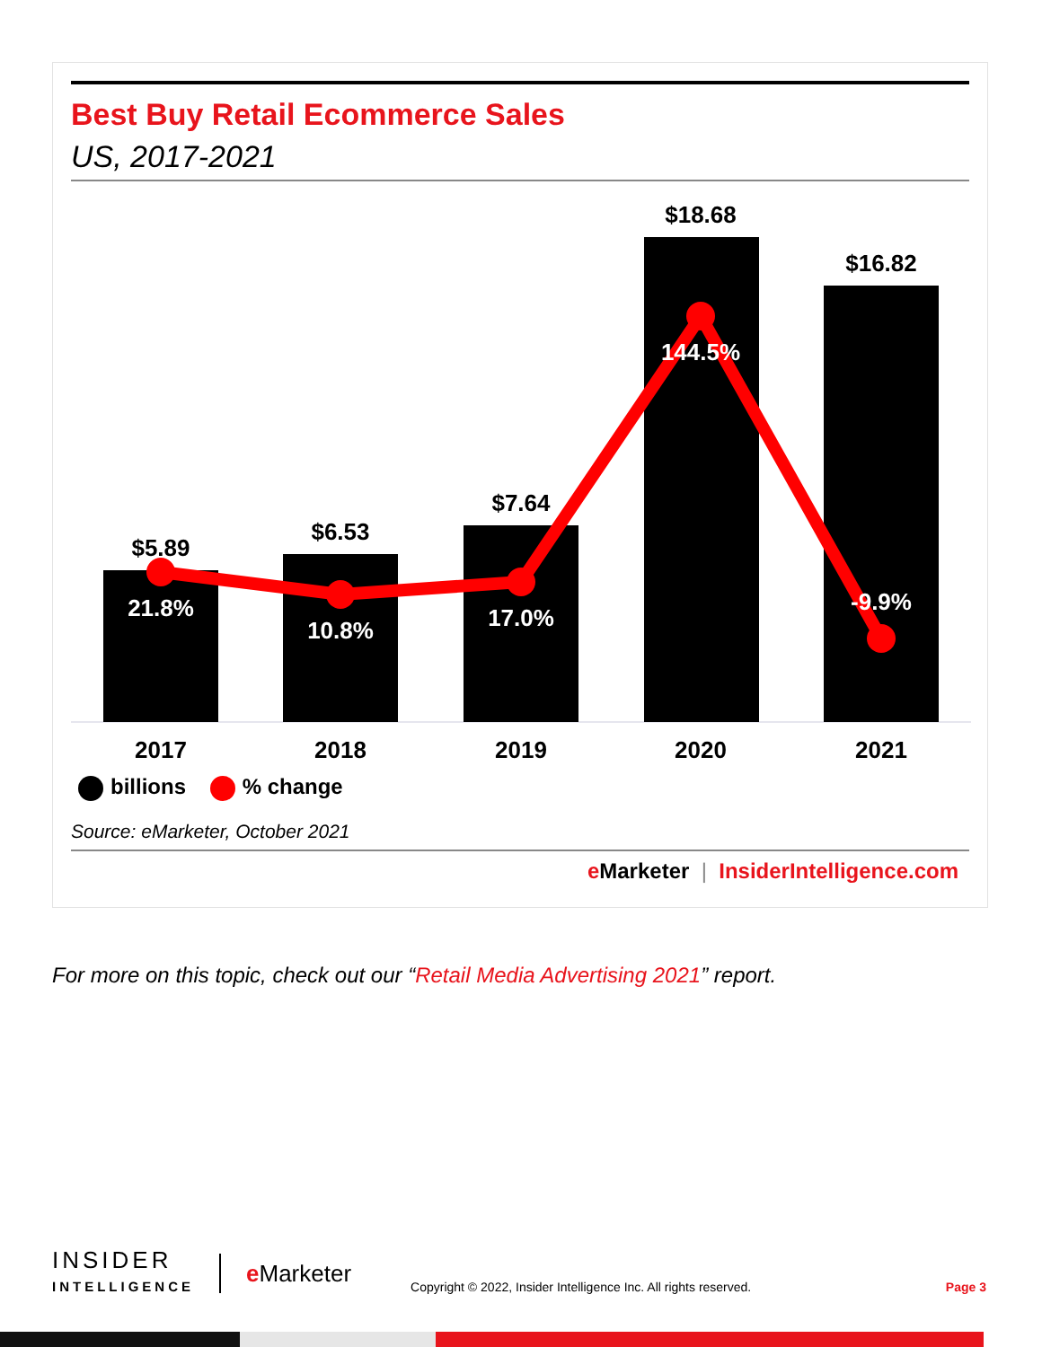Best Buy Retail Ecommerce Sales
US, 2017-2021
$5.89
$6.53
$7.64
$18.68
$16.82
21.8%
10.8%
17.0%
144.5%
-9.9%
2017
2018
2019
2020
2021
billions % change
Source: eMarketer, October 2021
e Marketer | InsiderIntelligence.com
For more on this topic, check out our “Retail Media Advertising 2021” report.
INSIDER
INTELLIGENCE
e Marketer
Copyright © 2022, Insider Intelligence Inc. All rights reserved.
Page 3